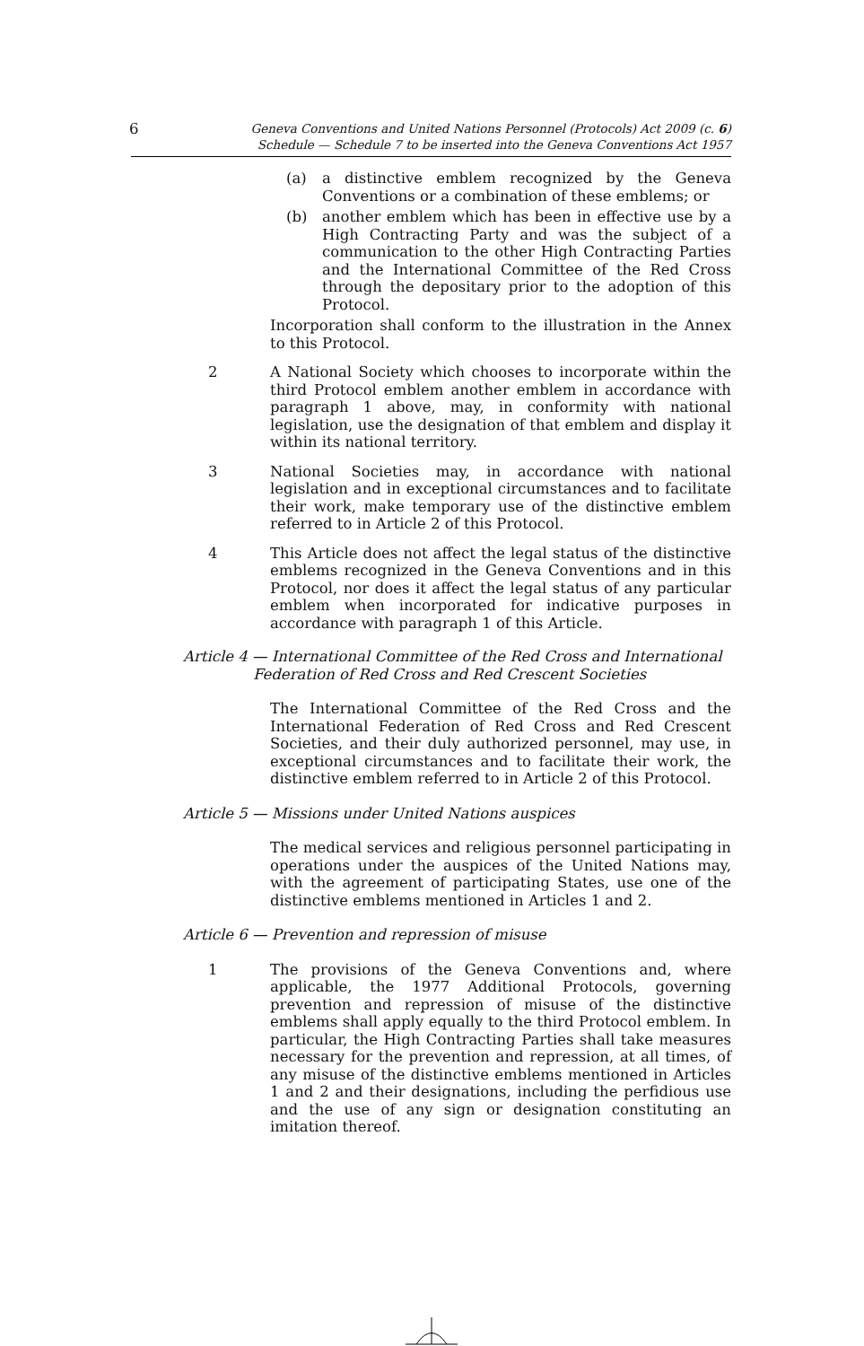6
Geneva Conventions and United Nations Personnel (Protocols) Act 2009 (c. 6)
Schedule — Schedule 7 to be inserted into the Geneva Conventions Act 1957
(a) a distinctive emblem recognized by the Geneva Conventions or a combination of these emblems; or
(b) another emblem which has been in effective use by a High Contracting Party and was the subject of a communication to the other High Contracting Parties and the International Committee of the Red Cross through the depositary prior to the adoption of this Protocol.
Incorporation shall conform to the illustration in the Annex to this Protocol.
2 A National Society which chooses to incorporate within the third Protocol emblem another emblem in accordance with paragraph 1 above, may, in conformity with national legislation, use the designation of that emblem and display it within its national territory.
3 National Societies may, in accordance with national legislation and in exceptional circumstances and to facilitate their work, make temporary use of the distinctive emblem referred to in Article 2 of this Protocol.
4 This Article does not affect the legal status of the distinctive emblems recognized in the Geneva Conventions and in this Protocol, nor does it affect the legal status of any particular emblem when incorporated for indicative purposes in accordance with paragraph 1 of this Article.
Article 4 — International Committee of the Red Cross and International Federation of Red Cross and Red Crescent Societies
The International Committee of the Red Cross and the International Federation of Red Cross and Red Crescent Societies, and their duly authorized personnel, may use, in exceptional circumstances and to facilitate their work, the distinctive emblem referred to in Article 2 of this Protocol.
Article 5 — Missions under United Nations auspices
The medical services and religious personnel participating in operations under the auspices of the United Nations may, with the agreement of participating States, use one of the distinctive emblems mentioned in Articles 1 and 2.
Article 6 — Prevention and repression of misuse
1 The provisions of the Geneva Conventions and, where applicable, the 1977 Additional Protocols, governing prevention and repression of misuse of the distinctive emblems shall apply equally to the third Protocol emblem. In particular, the High Contracting Parties shall take measures necessary for the prevention and repression, at all times, of any misuse of the distinctive emblems mentioned in Articles 1 and 2 and their designations, including the perfidious use and the use of any sign or designation constituting an imitation thereof.